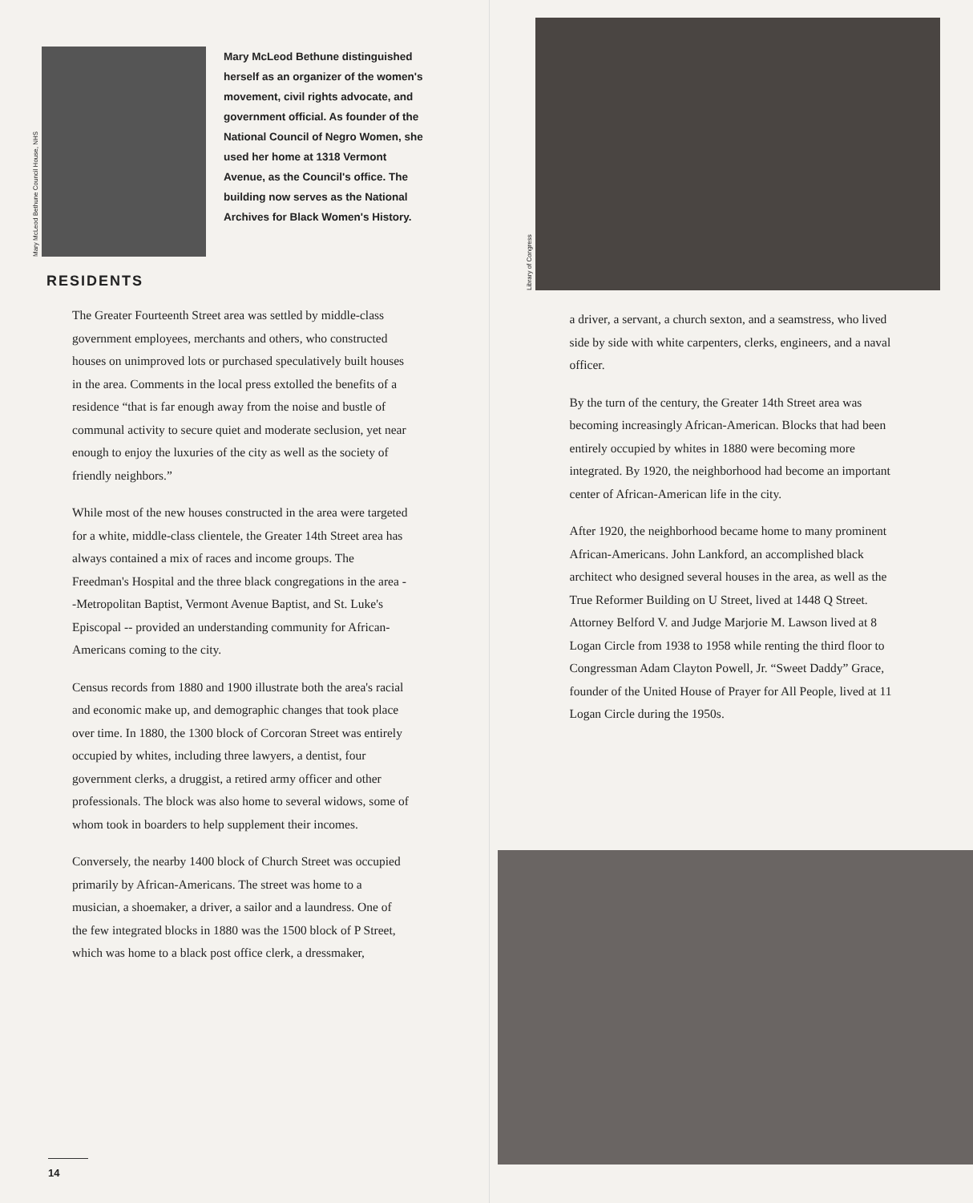Mary McLeod Bethune Council House, NHS
Mary McLeod Bethune distinguished herself as an organizer of the women's movement, civil rights advocate, and government official. As founder of the National Council of Negro Women, she used her home at 1318 Vermont Avenue, as the Council's office. The building now serves as the National Archives for Black Women's History.
RESIDENTS
The Greater Fourteenth Street area was settled by middle-class government employees, merchants and others, who constructed houses on unimproved lots or purchased speculatively built houses in the area. Comments in the local press extolled the benefits of a residence “that is far enough away from the noise and bustle of communal activity to secure quiet and moderate seclusion, yet near enough to enjoy the luxuries of the city as well as the society of friendly neighbors.”
While most of the new houses constructed in the area were targeted for a white, middle-class clientele, the Greater 14th Street area has always contained a mix of races and income groups. The Freedman's Hospital and the three black congregations in the area --Metropolitan Baptist, Vermont Avenue Baptist, and St. Luke's Episcopal -- provided an understanding community for African-Americans coming to the city.
Census records from 1880 and 1900 illustrate both the area's racial and economic make up, and demographic changes that took place over time. In 1880, the 1300 block of Corcoran Street was entirely occupied by whites, including three lawyers, a dentist, four government clerks, a druggist, a retired army officer and other professionals. The block was also home to several widows, some of whom took in boarders to help supplement their incomes.
Conversely, the nearby 1400 block of Church Street was occupied primarily by African-Americans. The street was home to a musician, a shoemaker, a driver, a sailor and a laundress. One of the few integrated blocks in 1880 was the 1500 block of P Street, which was home to a black post office clerk, a dressmaker,
14
Library of Congress
a driver, a servant, a church sexton, and a seamstress, who lived side by side with white carpenters, clerks, engineers, and a naval officer.
By the turn of the century, the Greater 14th Street area was becoming increasingly African-American. Blocks that had been entirely occupied by whites in 1880 were becoming more integrated. By 1920, the neighborhood had become an important center of African-American life in the city.
After 1920, the neighborhood became home to many prominent African-Americans. John Lankford, an accomplished black architect who designed several houses in the area, as well as the True Reformer Building on U Street, lived at 1448 Q Street. Attorney Belford V. and Judge Marjorie M. Lawson lived at 8 Logan Circle from 1938 to 1958 while renting the third floor to Congressman Adam Clayton Powell, Jr. “Sweet Daddy” Grace, founder of the United House of Prayer for All People, lived at 11 Logan Circle during the 1950s.